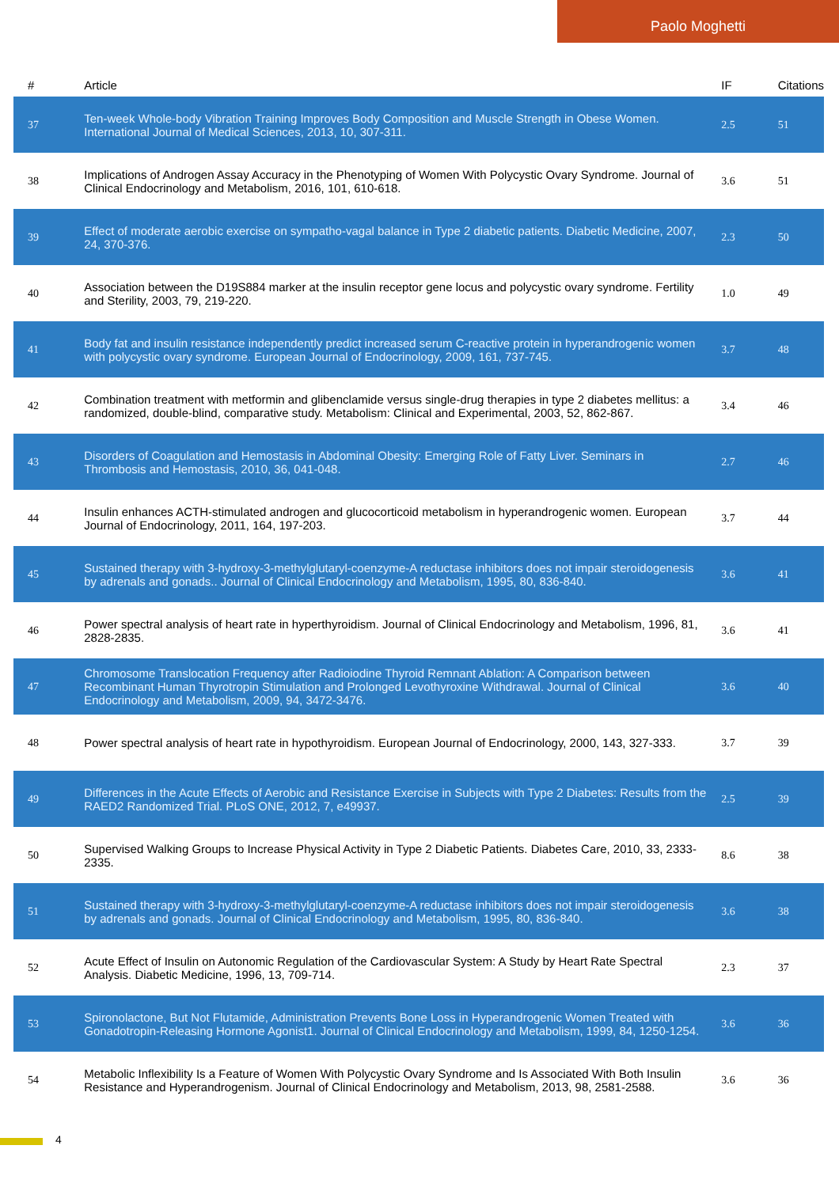Paolo Moghetti
| # | Article | IF | Citations |
| --- | --- | --- | --- |
| 37 | Ten-week Whole-body Vibration Training Improves Body Composition and Muscle Strength in Obese Women. International Journal of Medical Sciences, 2013, 10, 307-311. | 2.5 | 51 |
| 38 | Implications of Androgen Assay Accuracy in the Phenotyping of Women With Polycystic Ovary Syndrome. Journal of Clinical Endocrinology and Metabolism, 2016, 101, 610-618. | 3.6 | 51 |
| 39 | Effect of moderate aerobic exercise on sympatho-vagal balance in Type 2 diabetic patients. Diabetic Medicine, 2007, 24, 370-376. | 2.3 | 50 |
| 40 | Association between the D19S884 marker at the insulin receptor gene locus and polycystic ovary syndrome. Fertility and Sterility, 2003, 79, 219-220. | 1.0 | 49 |
| 41 | Body fat and insulin resistance independently predict increased serum C-reactive protein in hyperandrogenic women with polycystic ovary syndrome. European Journal of Endocrinology, 2009, 161, 737-745. | 3.7 | 48 |
| 42 | Combination treatment with metformin and glibenclamide versus single-drug therapies in type 2 diabetes mellitus: a randomized, double-blind, comparative study. Metabolism: Clinical and Experimental, 2003, 52, 862-867. | 3.4 | 46 |
| 43 | Disorders of Coagulation and Hemostasis in Abdominal Obesity: Emerging Role of Fatty Liver. Seminars in Thrombosis and Hemostasis, 2010, 36, 041-048. | 2.7 | 46 |
| 44 | Insulin enhances ACTH-stimulated androgen and glucocorticoid metabolism in hyperandrogenic women. European Journal of Endocrinology, 2011, 164, 197-203. | 3.7 | 44 |
| 45 | Sustained therapy with 3-hydroxy-3-methylglutaryl-coenzyme-A reductase inhibitors does not impair steroidogenesis by adrenals and gonads.. Journal of Clinical Endocrinology and Metabolism, 1995, 80, 836-840. | 3.6 | 41 |
| 46 | Power spectral analysis of heart rate in hyperthyroidism. Journal of Clinical Endocrinology and Metabolism, 1996, 81, 2828-2835. | 3.6 | 41 |
| 47 | Chromosome Translocation Frequency after Radioiodine Thyroid Remnant Ablation: A Comparison between Recombinant Human Thyrotropin Stimulation and Prolonged Levothyroxine Withdrawal. Journal of Clinical Endocrinology and Metabolism, 2009, 94, 3472-3476. | 3.6 | 40 |
| 48 | Power spectral analysis of heart rate in hypothyroidism. European Journal of Endocrinology, 2000, 143, 327-333. | 3.7 | 39 |
| 49 | Differences in the Acute Effects of Aerobic and Resistance Exercise in Subjects with Type 2 Diabetes: Results from the RAED2 Randomized Trial. PLoS ONE, 2012, 7, e49937. | 2.5 | 39 |
| 50 | Supervised Walking Groups to Increase Physical Activity in Type 2 Diabetic Patients. Diabetes Care, 2010, 33, 2333-2335. | 8.6 | 38 |
| 51 | Sustained therapy with 3-hydroxy-3-methylglutaryl-coenzyme-A reductase inhibitors does not impair steroidogenesis by adrenals and gonads. Journal of Clinical Endocrinology and Metabolism, 1995, 80, 836-840. | 3.6 | 38 |
| 52 | Acute Effect of Insulin on Autonomic Regulation of the Cardiovascular System: A Study by Heart Rate Spectral Analysis. Diabetic Medicine, 1996, 13, 709-714. | 2.3 | 37 |
| 53 | Spironolactone, But Not Flutamide, Administration Prevents Bone Loss in Hyperandrogenic Women Treated with Gonadotropin-Releasing Hormone Agonist1. Journal of Clinical Endocrinology and Metabolism, 1999, 84, 1250-1254. | 3.6 | 36 |
| 54 | Metabolic Inflexibility Is a Feature of Women With Polycystic Ovary Syndrome and Is Associated With Both Insulin Resistance and Hyperandrogenism. Journal of Clinical Endocrinology and Metabolism, 2013, 98, 2581-2588. | 3.6 | 36 |
4